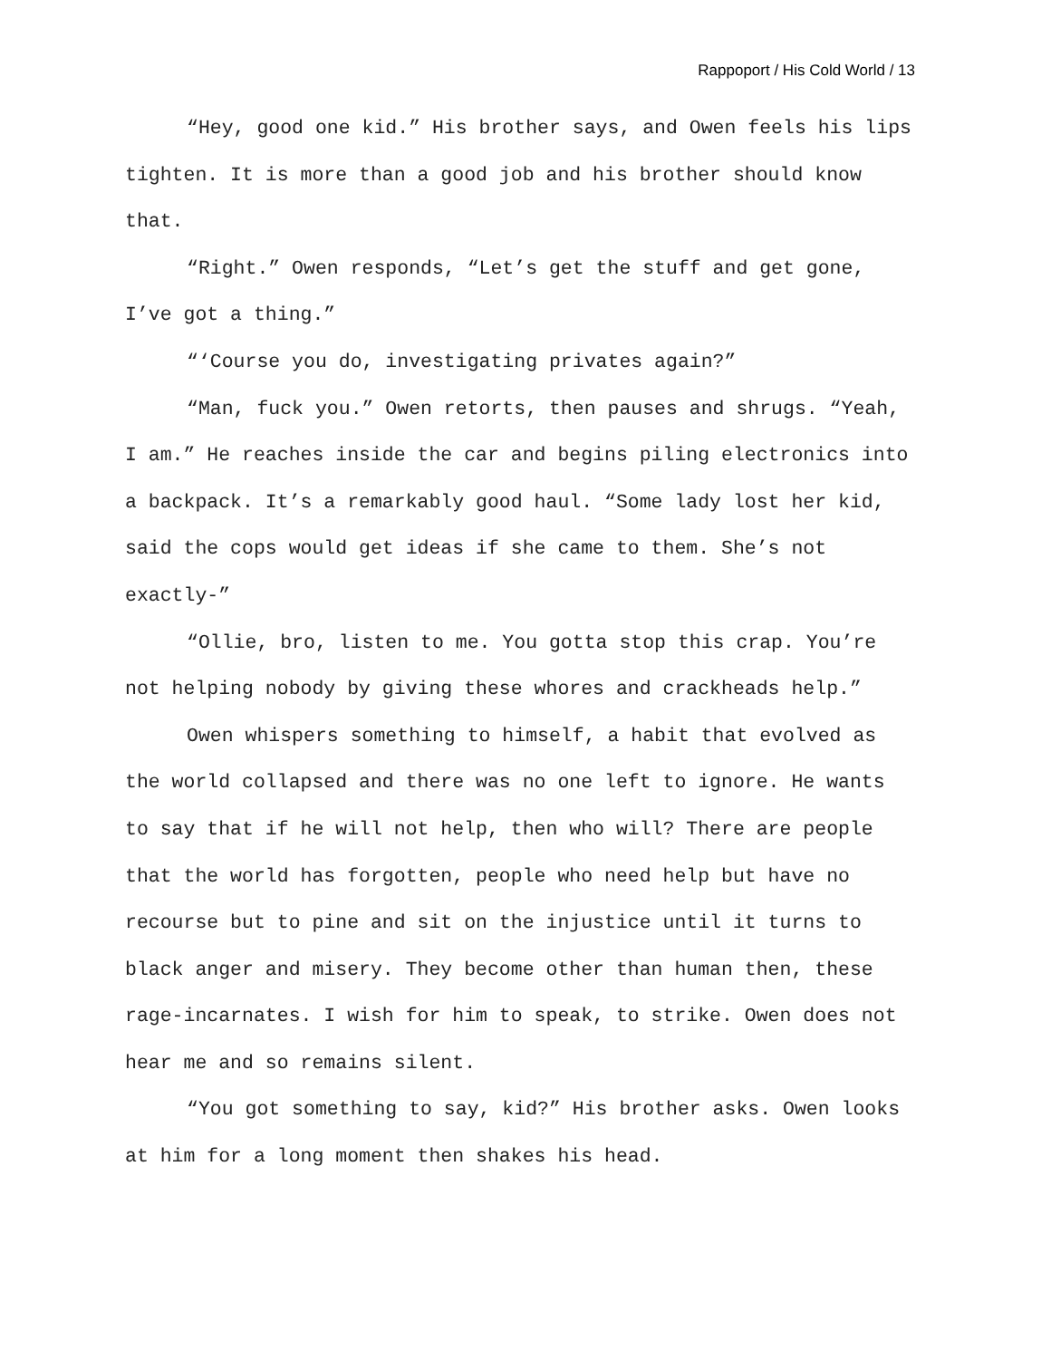Rappoport / His Cold World / 13
“Hey, good one kid.” His brother says, and Owen feels his lips tighten. It is more than a good job and his brother should know that.
“Right.” Owen responds, “Let’s get the stuff and get gone, I’ve got a thing.”
“‘Course you do, investigating privates again?”
“Man, fuck you.” Owen retorts, then pauses and shrugs. “Yeah, I am.” He reaches inside the car and begins piling electronics into a backpack. It’s a remarkably good haul. “Some lady lost her kid, said the cops would get ideas if she came to them. She’s not exactly-”
“Ollie, bro, listen to me. You gotta stop this crap. You’re not helping nobody by giving these whores and crackheads help.”
Owen whispers something to himself, a habit that evolved as the world collapsed and there was no one left to ignore. He wants to say that if he will not help, then who will? There are people that the world has forgotten, people who need help but have no recourse but to pine and sit on the injustice until it turns to black anger and misery. They become other than human then, these rage-incarnates. I wish for him to speak, to strike. Owen does not hear me and so remains silent.
“You got something to say, kid?” His brother asks. Owen looks at him for a long moment then shakes his head.